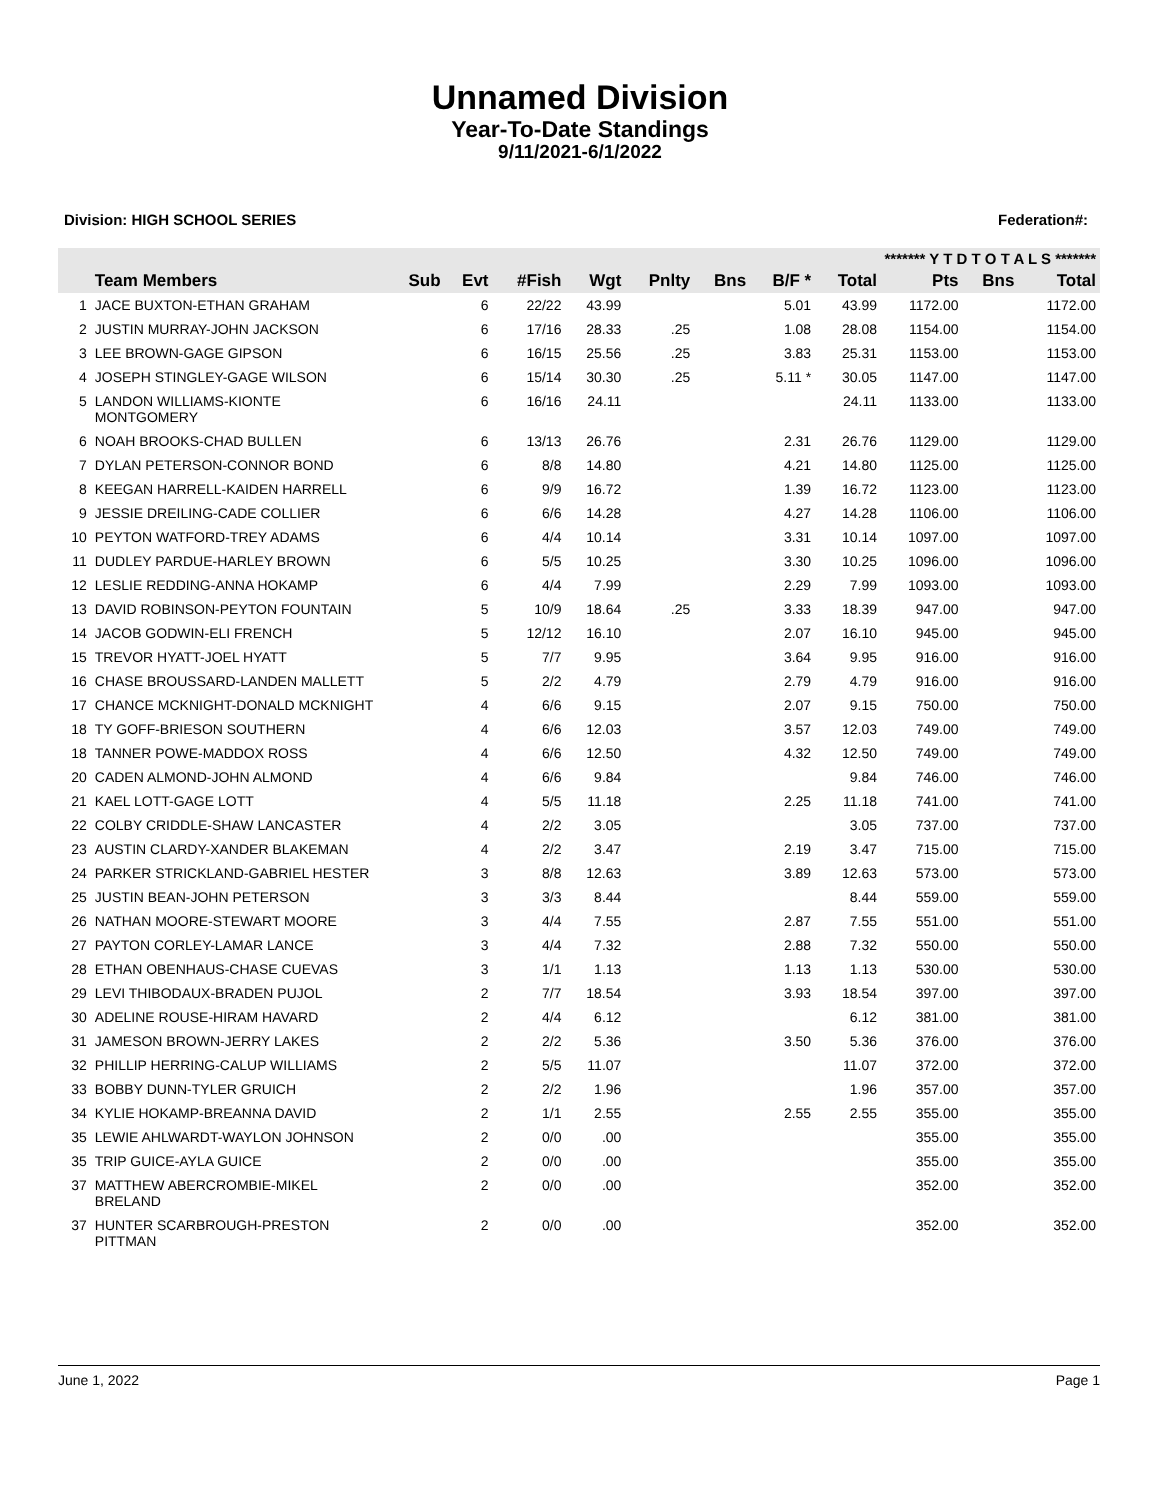Unnamed Division
Year-To-Date Standings
9/11/2021-6/1/2022
Division: HIGH SCHOOL SERIES Federation#:
| ******* Y T D T O T A L S ******* | | | | | | | | | | | | |
| --- | --- | --- | --- | --- | --- | --- | --- | --- | --- | --- | --- | --- |
| | Team Members | Sub | Evt | #Fish | Wgt | Pnlty | Bns | B/F * | Total | Pts | Bns | Total |
| 1 | JACE BUXTON-ETHAN GRAHAM | | 6 | 22/22 | 43.99 | | | 5.01 | 43.99 | 1172.00 | | 1172.00 |
| 2 | JUSTIN MURRAY-JOHN JACKSON | | 6 | 17/16 | 28.33 | .25 | | 1.08 | 28.08 | 1154.00 | | 1154.00 |
| 3 | LEE BROWN-GAGE GIPSON | | 6 | 16/15 | 25.56 | .25 | | 3.83 | 25.31 | 1153.00 | | 1153.00 |
| 4 | JOSEPH STINGLEY-GAGE WILSON | | 6 | 15/14 | 30.30 | .25 | | 5.11 * | 30.05 | 1147.00 | | 1147.00 |
| 5 | LANDON WILLIAMS-KIONTE MONTGOMERY | | 6 | 16/16 | 24.11 | | | | 24.11 | 1133.00 | | 1133.00 |
| 6 | NOAH BROOKS-CHAD BULLEN | | 6 | 13/13 | 26.76 | | | 2.31 | 26.76 | 1129.00 | | 1129.00 |
| 7 | DYLAN PETERSON-CONNOR BOND | | 6 | 8/8 | 14.80 | | | 4.21 | 14.80 | 1125.00 | | 1125.00 |
| 8 | KEEGAN HARRELL-KAIDEN HARRELL | | 6 | 9/9 | 16.72 | | | 1.39 | 16.72 | 1123.00 | | 1123.00 |
| 9 | JESSIE DREILING-CADE COLLIER | | 6 | 6/6 | 14.28 | | | 4.27 | 14.28 | 1106.00 | | 1106.00 |
| 10 | PEYTON WATFORD-TREY ADAMS | | 6 | 4/4 | 10.14 | | | 3.31 | 10.14 | 1097.00 | | 1097.00 |
| 11 | DUDLEY PARDUE-HARLEY BROWN | | 6 | 5/5 | 10.25 | | | 3.30 | 10.25 | 1096.00 | | 1096.00 |
| 12 | LESLIE REDDING-ANNA HOKAMP | | 6 | 4/4 | 7.99 | | | 2.29 | 7.99 | 1093.00 | | 1093.00 |
| 13 | DAVID ROBINSON-PEYTON FOUNTAIN | | 5 | 10/9 | 18.64 | .25 | | 3.33 | 18.39 | 947.00 | | 947.00 |
| 14 | JACOB GODWIN-ELI FRENCH | | 5 | 12/12 | 16.10 | | | 2.07 | 16.10 | 945.00 | | 945.00 |
| 15 | TREVOR HYATT-JOEL HYATT | | 5 | 7/7 | 9.95 | | | 3.64 | 9.95 | 916.00 | | 916.00 |
| 16 | CHASE BROUSSARD-LANDEN MALLETT | | 5 | 2/2 | 4.79 | | | 2.79 | 4.79 | 916.00 | | 916.00 |
| 17 | CHANCE MCKNIGHT-DONALD MCKNIGHT | | 4 | 6/6 | 9.15 | | | 2.07 | 9.15 | 750.00 | | 750.00 |
| 18 | TY GOFF-BRIESON SOUTHERN | | 4 | 6/6 | 12.03 | | | 3.57 | 12.03 | 749.00 | | 749.00 |
| 18 | TANNER POWE-MADDOX ROSS | | 4 | 6/6 | 12.50 | | | 4.32 | 12.50 | 749.00 | | 749.00 |
| 20 | CADEN ALMOND-JOHN ALMOND | | 4 | 6/6 | 9.84 | | | | 9.84 | 746.00 | | 746.00 |
| 21 | KAEL LOTT-GAGE LOTT | | 4 | 5/5 | 11.18 | | | 2.25 | 11.18 | 741.00 | | 741.00 |
| 22 | COLBY CRIDDLE-SHAW LANCASTER | | 4 | 2/2 | 3.05 | | | | 3.05 | 737.00 | | 737.00 |
| 23 | AUSTIN CLARDY-XANDER BLAKEMAN | | 4 | 2/2 | 3.47 | | | 2.19 | 3.47 | 715.00 | | 715.00 |
| 24 | PARKER STRICKLAND-GABRIEL HESTER | | 3 | 8/8 | 12.63 | | | 3.89 | 12.63 | 573.00 | | 573.00 |
| 25 | JUSTIN BEAN-JOHN PETERSON | | 3 | 3/3 | 8.44 | | | | 8.44 | 559.00 | | 559.00 |
| 26 | NATHAN MOORE-STEWART MOORE | | 3 | 4/4 | 7.55 | | | 2.87 | 7.55 | 551.00 | | 551.00 |
| 27 | PAYTON CORLEY-LAMAR LANCE | | 3 | 4/4 | 7.32 | | | 2.88 | 7.32 | 550.00 | | 550.00 |
| 28 | ETHAN OBENHAUS-CHASE CUEVAS | | 3 | 1/1 | 1.13 | | | 1.13 | 1.13 | 530.00 | | 530.00 |
| 29 | LEVI THIBODAUX-BRADEN PUJOL | | 2 | 7/7 | 18.54 | | | 3.93 | 18.54 | 397.00 | | 397.00 |
| 30 | ADELINE ROUSE-HIRAM HAVARD | | 2 | 4/4 | 6.12 | | | | 6.12 | 381.00 | | 381.00 |
| 31 | JAMESON BROWN-JERRY LAKES | | 2 | 2/2 | 5.36 | | | 3.50 | 5.36 | 376.00 | | 376.00 |
| 32 | PHILLIP HERRING-CALUP WILLIAMS | | 2 | 5/5 | 11.07 | | | | 11.07 | 372.00 | | 372.00 |
| 33 | BOBBY DUNN-TYLER GRUICH | | 2 | 2/2 | 1.96 | | | | 1.96 | 357.00 | | 357.00 |
| 34 | KYLIE HOKAMP-BREANNA DAVID | | 2 | 1/1 | 2.55 | | | 2.55 | 2.55 | 355.00 | | 355.00 |
| 35 | LEWIE AHLWARDT-WAYLON JOHNSON | | 2 | 0/0 | .00 | | | | | 355.00 | | 355.00 |
| 35 | TRIP GUICE-AYLA GUICE | | 2 | 0/0 | .00 | | | | | 355.00 | | 355.00 |
| 37 | MATTHEW ABERCROMBIE-MIKEL BRELAND | | 2 | 0/0 | .00 | | | | | 352.00 | | 352.00 |
| 37 | HUNTER SCARBROUGH-PRESTON PITTMAN | | 2 | 0/0 | .00 | | | | | 352.00 | | 352.00 |
June 1, 2022 Page 1